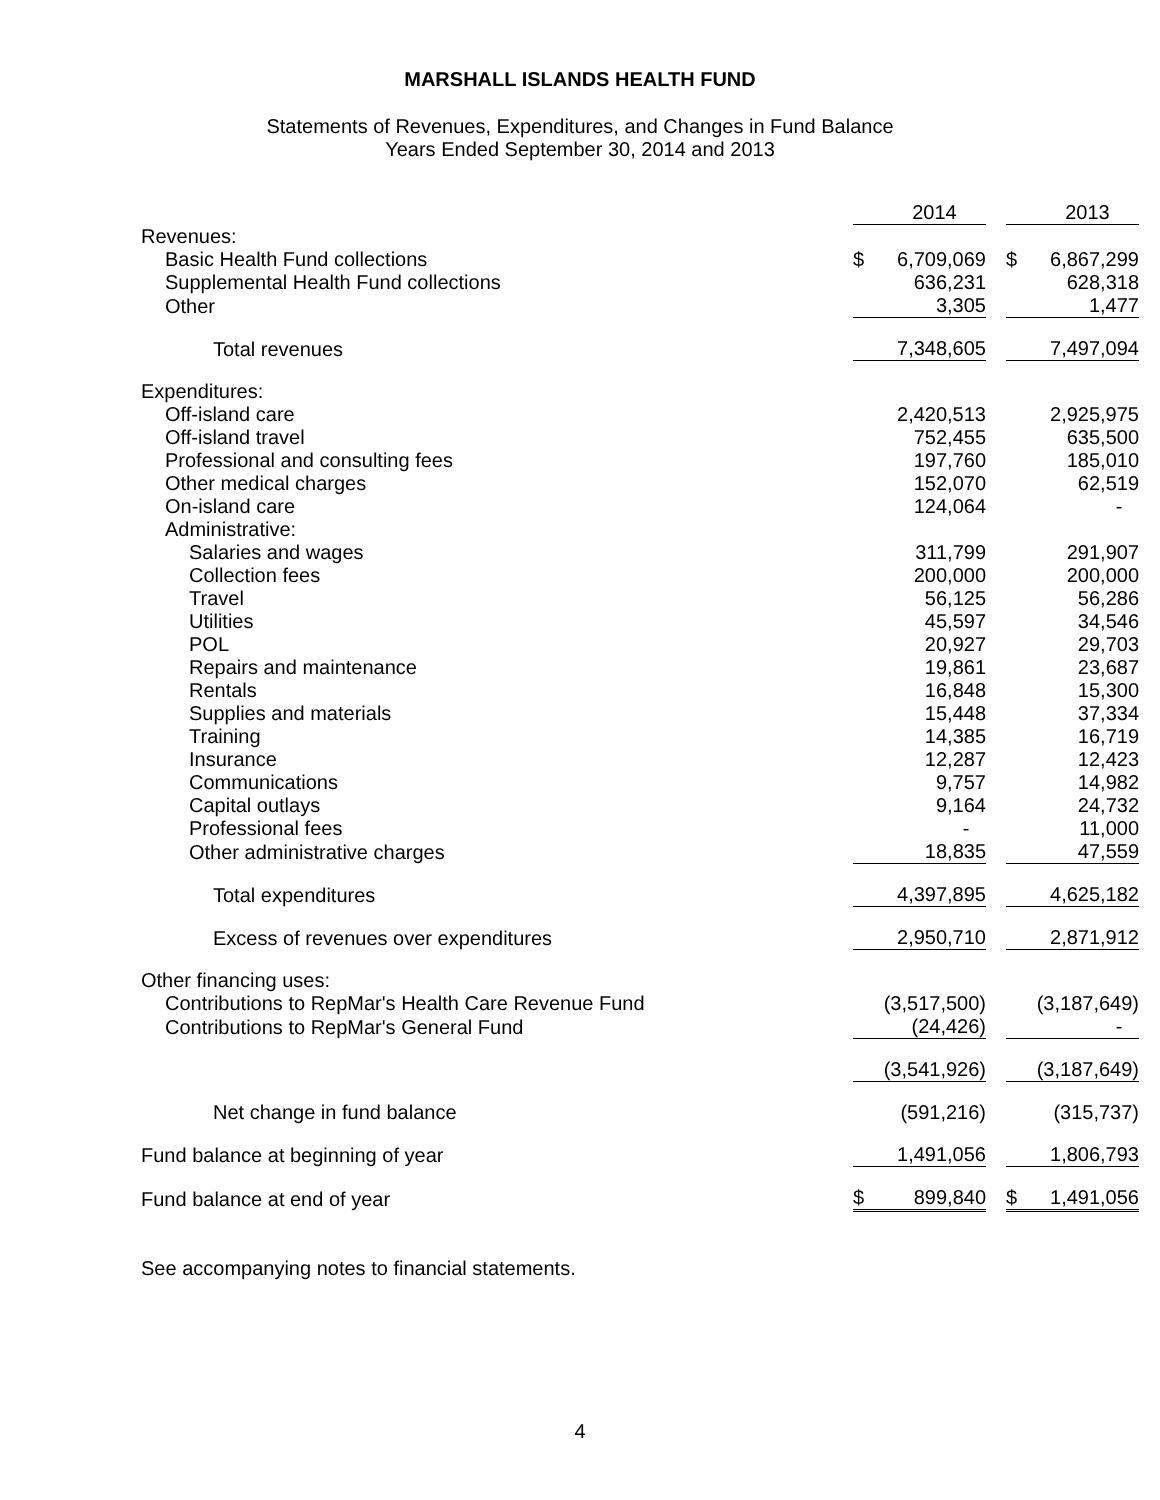MARSHALL ISLANDS HEALTH FUND
Statements of Revenues, Expenditures, and Changes in Fund Balance
Years Ended September 30, 2014 and 2013
| | | 2014 | | | 2013 |
| Revenues: | | | | | |
| Basic Health Fund collections | $ | 6,709,069 | | $ | 6,867,299 |
| Supplemental Health Fund collections | | 636,231 | | | 628,318 |
| Other | | 3,305 | | | 1,477 |
| Total revenues | | 7,348,605 | | | 7,497,094 |
| Expenditures: | | | | | |
| Off-island care | | 2,420,513 | | | 2,925,975 |
| Off-island travel | | 752,455 | | | 635,500 |
| Professional and consulting fees | | 197,760 | | | 185,010 |
| Other medical charges | | 152,070 | | | 62,519 |
| On-island care | | 124,064 | | | - |
| Administrative: | | | | | |
| Salaries and wages | | 311,799 | | | 291,907 |
| Collection fees | | 200,000 | | | 200,000 |
| Travel | | 56,125 | | | 56,286 |
| Utilities | | 45,597 | | | 34,546 |
| POL | | 20,927 | | | 29,703 |
| Repairs and maintenance | | 19,861 | | | 23,687 |
| Rentals | | 16,848 | | | 15,300 |
| Supplies and materials | | 15,448 | | | 37,334 |
| Training | | 14,385 | | | 16,719 |
| Insurance | | 12,287 | | | 12,423 |
| Communications | | 9,757 | | | 14,982 |
| Capital outlays | | 9,164 | | | 24,732 |
| Professional fees | | - | | | 11,000 |
| Other administrative charges | | 18,835 | | | 47,559 |
| Total expenditures | | 4,397,895 | | | 4,625,182 |
| Excess of revenues over expenditures | | 2,950,710 | | | 2,871,912 |
| Other financing uses: | | | | | |
| Contributions to RepMar's Health Care Revenue Fund | | (3,517,500) | | | (3,187,649) |
| Contributions to RepMar's General Fund | | (24,426) | | | - |
| | | (3,541,926) | | | (3,187,649) |
| Net change in fund balance | | (591,216) | | | (315,737) |
| Fund balance at beginning of year | | 1,491,056 | | | 1,806,793 |
| Fund balance at end of year | $ | 899,840 | | $ | 1,491,056 |
See accompanying notes to financial statements.
4